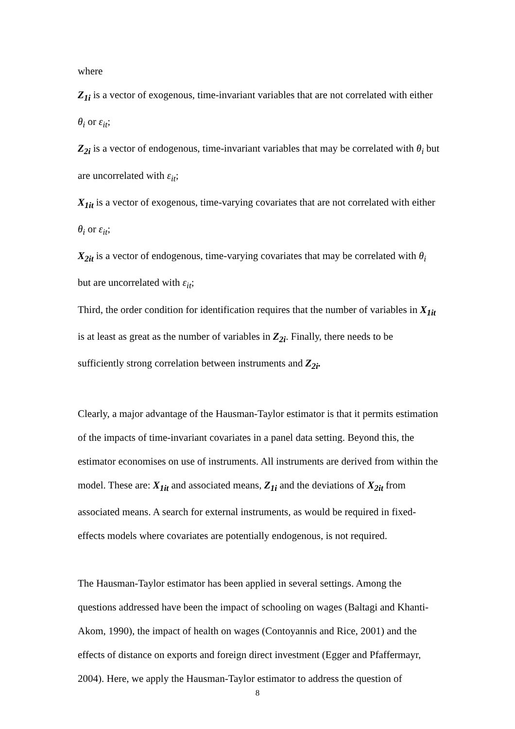where
Z<sub>1i</sub> is a vector of exogenous, time-invariant variables that are not correlated with either θ<sub>i</sub> or ε<sub>it</sub>;
Z<sub>2i</sub> is a vector of endogenous, time-invariant variables that may be correlated with θ<sub>i</sub> but are uncorrelated with ε<sub>it</sub>;
X<sub>1it</sub> is a vector of exogenous, time-varying covariates that are not correlated with either θ<sub>i</sub> or ε<sub>it</sub>;
X<sub>2it</sub> is a vector of endogenous, time-varying covariates that may be correlated with θ<sub>i</sub> but are uncorrelated with ε<sub>it</sub>;
Third, the order condition for identification requires that the number of variables in X<sub>1it</sub> is at least as great as the number of variables in Z<sub>2i</sub>. Finally, there needs to be sufficiently strong correlation between instruments and Z<sub>2i</sub>.
Clearly, a major advantage of the Hausman-Taylor estimator is that it permits estimation of the impacts of time-invariant covariates in a panel data setting. Beyond this, the estimator economises on use of instruments. All instruments are derived from within the model. These are: X<sub>1it</sub> and associated means, Z<sub>1i</sub> and the deviations of X<sub>2it</sub> from associated means. A search for external instruments, as would be required in fixed-effects models where covariates are potentially endogenous, is not required.
The Hausman-Taylor estimator has been applied in several settings. Among the questions addressed have been the impact of schooling on wages (Baltagi and Khanti-Akom, 1990), the impact of health on wages (Contoyannis and Rice, 2001) and the effects of distance on exports and foreign direct investment (Egger and Pfaffermayr, 2004). Here, we apply the Hausman-Taylor estimator to address the question of
8